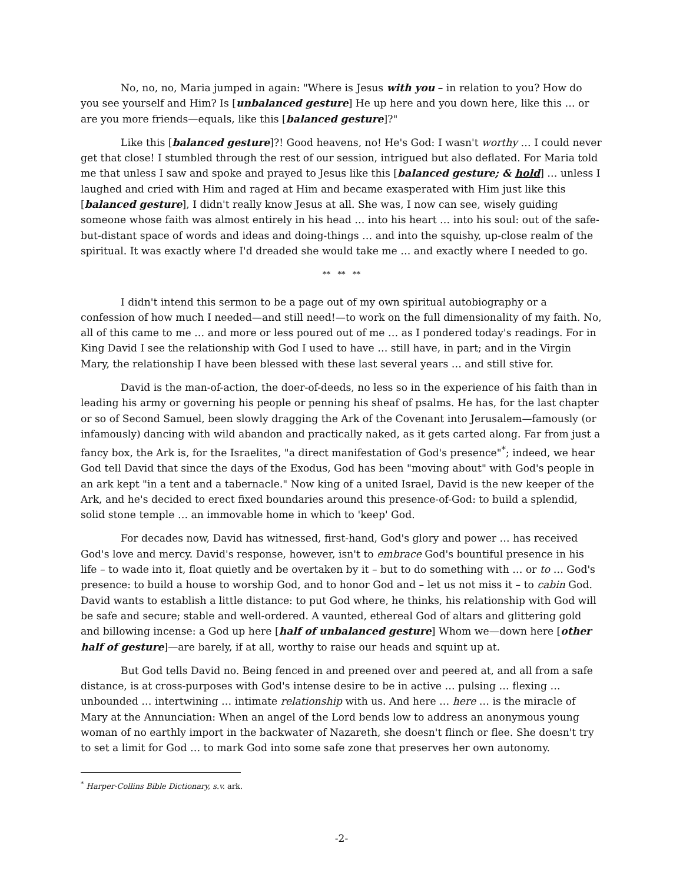No, no, no, Maria jumped in again: "Where is Jesus with you – in relation to you? How do you see yourself and Him? Is [unbalanced gesture] He up here and you down here, like this … or are you more friends—equals, like this [balanced gesture]?"
Like this [balanced gesture]?! Good heavens, no! He's God: I wasn't worthy … I could never get that close! I stumbled through the rest of our session, intrigued but also deflated. For Maria told me that unless I saw and spoke and prayed to Jesus like this [balanced gesture; & hold] … unless I laughed and cried with Him and raged at Him and became exasperated with Him just like this [balanced gesture], I didn't really know Jesus at all. She was, I now can see, wisely guiding someone whose faith was almost entirely in his head … into his heart … into his soul: out of the safe-but-distant space of words and ideas and doing-things … and into the squishy, up-close realm of the spiritual. It was exactly where I'd dreaded she would take me … and exactly where I needed to go.
** ** **
I didn't intend this sermon to be a page out of my own spiritual autobiography or a confession of how much I needed—and still need!—to work on the full dimensionality of my faith. No, all of this came to me … and more or less poured out of me … as I pondered today's readings. For in King David I see the relationship with God I used to have … still have, in part; and in the Virgin Mary, the relationship I have been blessed with these last several years … and still stive for.
David is the man-of-action, the doer-of-deeds, no less so in the experience of his faith than in leading his army or governing his people or penning his sheaf of psalms. He has, for the last chapter or so of Second Samuel, been slowly dragging the Ark of the Covenant into Jerusalem—famously (or infamously) dancing with wild abandon and practically naked, as it gets carted along. Far from just a fancy box, the Ark is, for the Israelites, "a direct manifestation of God's presence"<sup>*</sup>; indeed, we hear God tell David that since the days of the Exodus, God has been "moving about" with God's people in an ark kept "in a tent and a tabernacle." Now king of a united Israel, David is the new keeper of the Ark, and he's decided to erect fixed boundaries around this presence-of-God: to build a splendid, solid stone temple … an immovable home in which to 'keep' God.
For decades now, David has witnessed, first-hand, God's glory and power … has received God's love and mercy. David's response, however, isn't to embrace God's bountiful presence in his life – to wade into it, float quietly and be overtaken by it – but to do something with … or to … God's presence: to build a house to worship God, and to honor God and – let us not miss it – to cabin God. David wants to establish a little distance: to put God where, he thinks, his relationship with God will be safe and secure; stable and well-ordered. A vaunted, ethereal God of altars and glittering gold and billowing incense: a God up here [half of unbalanced gesture] Whom we—down here [other half of gesture]—are barely, if at all, worthy to raise our heads and squint up at.
But God tells David no. Being fenced in and preened over and peered at, and all from a safe distance, is at cross-purposes with God's intense desire to be in active … pulsing … flexing … unbounded … intertwining … intimate relationship with us. And here … here … is the miracle of Mary at the Annunciation: When an angel of the Lord bends low to address an anonymous young woman of no earthly import in the backwater of Nazareth, she doesn't flinch or flee. She doesn't try to set a limit for God … to mark God into some safe zone that preserves her own autonomy.
<sup>*</sup> Harper-Collins Bible Dictionary, s.v. ark.
-2-